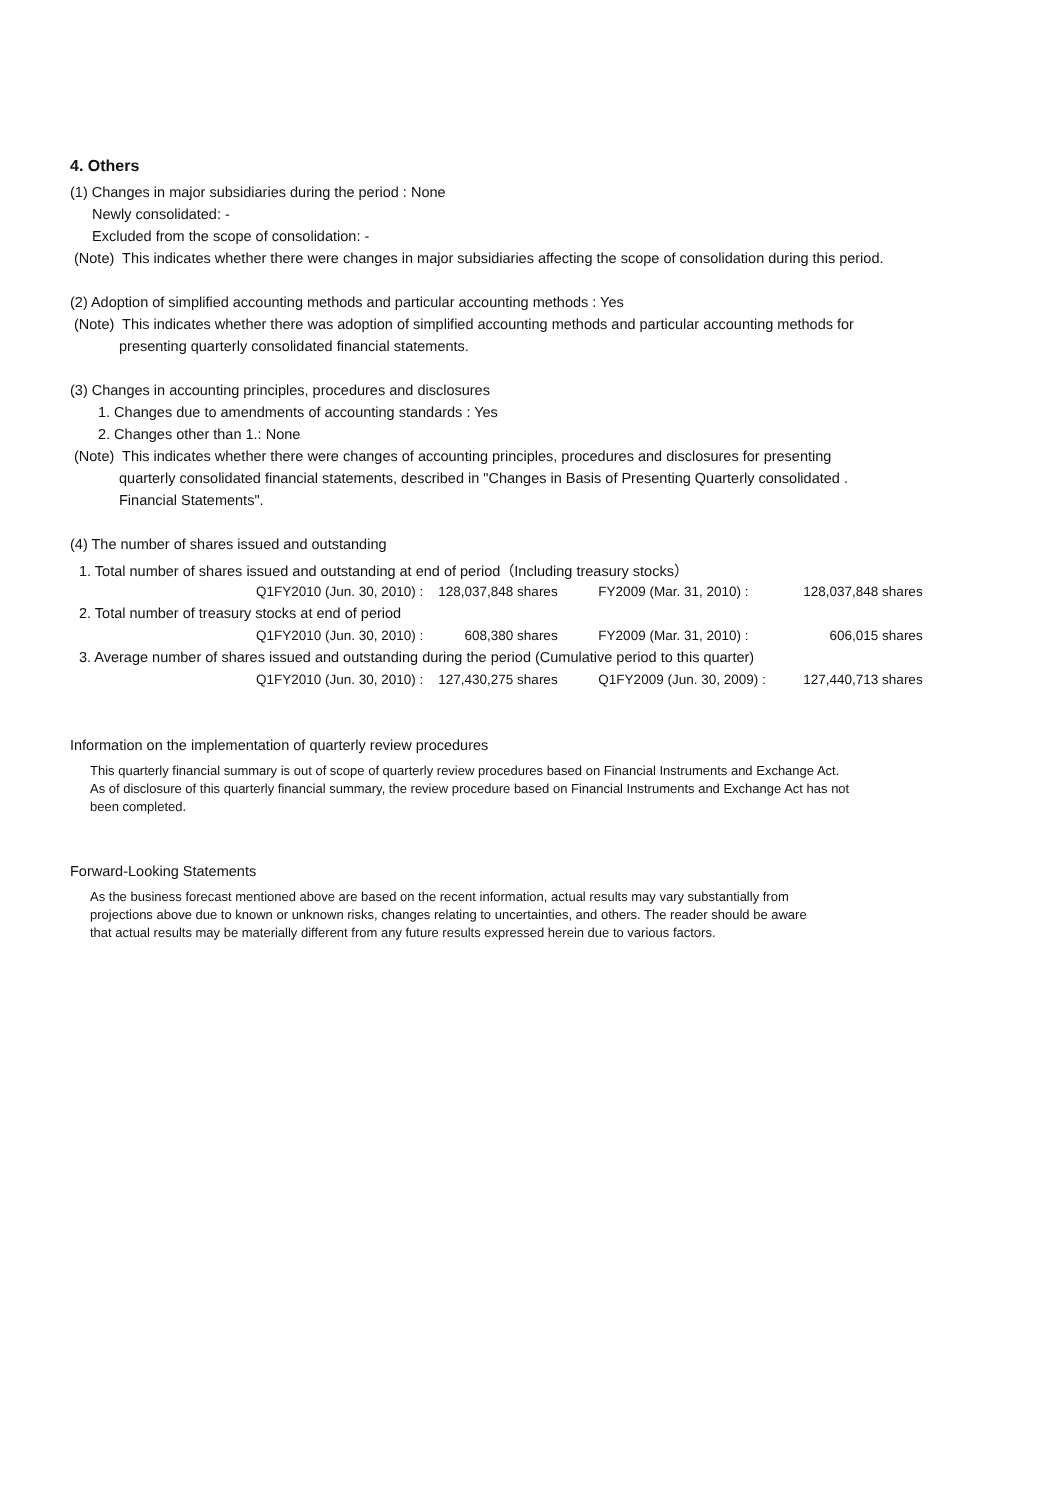4. Others
(1) Changes in major subsidiaries during the period : None
Newly consolidated: -
Excluded from the scope of consolidation: -
(Note) This indicates whether there were changes in major subsidiaries affecting the scope of consolidation during this period.
(2) Adoption of simplified accounting methods and particular accounting methods : Yes
(Note) This indicates whether there was adoption of simplified accounting methods and particular accounting methods for
presenting quarterly consolidated financial statements.
(3) Changes in accounting principles, procedures and disclosures
1. Changes due to amendments of accounting standards : Yes
2. Changes other than 1.: None
(Note) This indicates whether there were changes of accounting principles, procedures and disclosures for presenting
quarterly consolidated financial statements, described in "Changes in Basis of Presenting Quarterly consolidated .
Financial Statements".
(4) The number of shares issued and outstanding
| 1. Total number of shares issued and outstanding at end of period（Including treasury stocks） | | | | | | |
| | Q1FY2010 (Jun. 30, 2010) : | 128,037,848 | shares | FY2009 (Mar. 31, 2010) : | 128,037,848 | shares |
| 2. Total number of treasury stocks at end of period | | | | | | |
| | Q1FY2010 (Jun. 30, 2010) : | 608,380 | shares | FY2009 (Mar. 31, 2010) : | 606,015 | shares |
| 3. Average number of shares issued and outstanding during the period (Cumulative period to this quarter) | | | | | | |
| | Q1FY2010 (Jun. 30, 2010) : | 127,430,275 | shares | Q1FY2009 (Jun. 30, 2009) : | 127,440,713 | shares |
Information on the implementation of quarterly review procedures
This quarterly financial summary is out of scope of quarterly review procedures based on Financial Instruments and Exchange Act.
As of disclosure of this quarterly financial summary, the review procedure based on Financial Instruments and Exchange Act has not
been completed.
Forward-Looking Statements
As the business forecast mentioned above are based on the recent information, actual results may vary substantially from
projections above due to known or unknown risks, changes relating to uncertainties, and others. The reader should be aware
that actual results may be materially different from any future results expressed herein due to various factors.